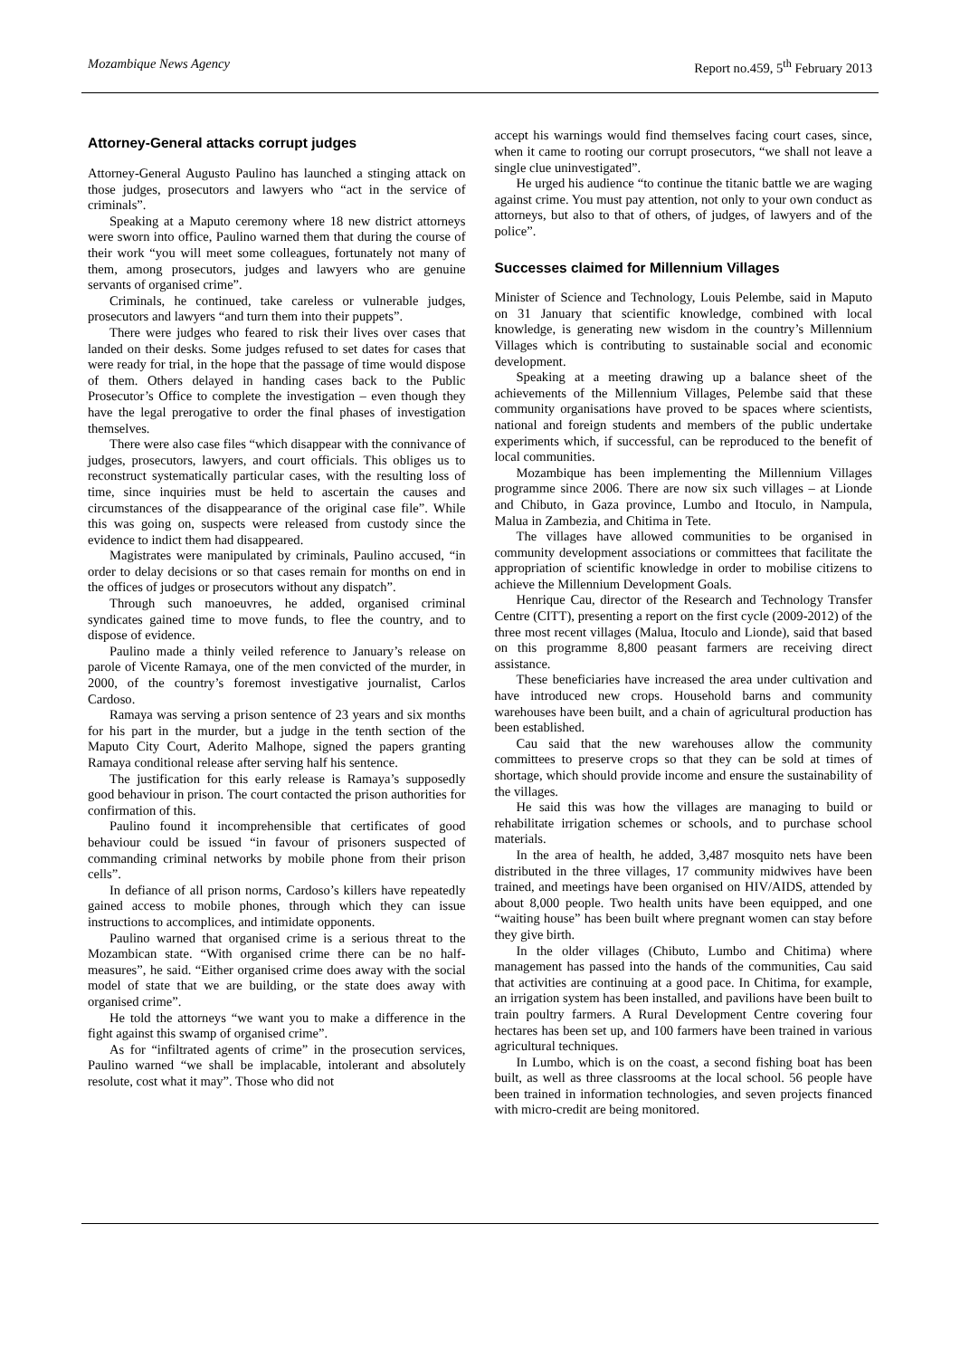Mozambique News Agency Report no.459, 5<sup>th</sup> February 2013
Attorney-General attacks corrupt judges
Attorney-General Augusto Paulino has launched a stinging attack on those judges, prosecutors and lawyers who “act in the service of criminals”.
Speaking at a Maputo ceremony where 18 new district attorneys were sworn into office, Paulino warned them that during the course of their work “you will meet some colleagues, fortunately not many of them, among prosecutors, judges and lawyers who are genuine servants of organised crime”.
Criminals, he continued, take careless or vulnerable judges, prosecutors and lawyers “and turn them into their puppets”.
There were judges who feared to risk their lives over cases that landed on their desks. Some judges refused to set dates for cases that were ready for trial, in the hope that the passage of time would dispose of them. Others delayed in handing cases back to the Public Prosecutor’s Office to complete the investigation – even though they have the legal prerogative to order the final phases of investigation themselves.
There were also case files “which disappear with the connivance of judges, prosecutors, lawyers, and court officials. This obliges us to reconstruct systematically particular cases, with the resulting loss of time, since inquiries must be held to ascertain the causes and circumstances of the disappearance of the original case file”. While this was going on, suspects were released from custody since the evidence to indict them had disappeared.
Magistrates were manipulated by criminals, Paulino accused, “in order to delay decisions or so that cases remain for months on end in the offices of judges or prosecutors without any dispatch”.
Through such manoeuvres, he added, organised criminal syndicates gained time to move funds, to flee the country, and to dispose of evidence.
Paulino made a thinly veiled reference to January’s release on parole of Vicente Ramaya, one of the men convicted of the murder, in 2000, of the country’s foremost investigative journalist, Carlos Cardoso.
Ramaya was serving a prison sentence of 23 years and six months for his part in the murder, but a judge in the tenth section of the Maputo City Court, Aderito Malhope, signed the papers granting Ramaya conditional release after serving half his sentence.
The justification for this early release is Ramaya’s supposedly good behaviour in prison. The court contacted the prison authorities for confirmation of this.
Paulino found it incomprehensible that certificates of good behaviour could be issued “in favour of prisoners suspected of commanding criminal networks by mobile phone from their prison cells”.
In defiance of all prison norms, Cardoso’s killers have repeatedly gained access to mobile phones, through which they can issue instructions to accomplices, and intimidate opponents.
Paulino warned that organised crime is a serious threat to the Mozambican state. “With organised crime there can be no half-measures”, he said. “Either organised crime does away with the social model of state that we are building, or the state does away with organised crime”.
He told the attorneys “we want you to make a difference in the fight against this swamp of organised crime”.
As for “infiltrated agents of crime” in the prosecution services, Paulino warned “we shall be implacable, intolerant and absolutely resolute, cost what it may”. Those who did not
accept his warnings would find themselves facing court cases, since, when it came to rooting our corrupt prosecutors, “we shall not leave a single clue uninvestigated”.
He urged his audience “to continue the titanic battle we are waging against crime. You must pay attention, not only to your own conduct as attorneys, but also to that of others, of judges, of lawyers and of the police”.
Successes claimed for Millennium Villages
Minister of Science and Technology, Louis Pelembe, said in Maputo on 31 January that scientific knowledge, combined with local knowledge, is generating new wisdom in the country’s Millennium Villages which is contributing to sustainable social and economic development.
Speaking at a meeting drawing up a balance sheet of the achievements of the Millennium Villages, Pelembe said that these community organisations have proved to be spaces where scientists, national and foreign students and members of the public undertake experiments which, if successful, can be reproduced to the benefit of local communities.
Mozambique has been implementing the Millennium Villages programme since 2006. There are now six such villages – at Lionde and Chibuto, in Gaza province, Lumbo and Itoculo, in Nampula, Malua in Zambezia, and Chitima in Tete.
The villages have allowed communities to be organised in community development associations or committees that facilitate the appropriation of scientific knowledge in order to mobilise citizens to achieve the Millennium Development Goals.
Henrique Cau, director of the Research and Technology Transfer Centre (CITT), presenting a report on the first cycle (2009-2012) of the three most recent villages (Malua, Itoculo and Lionde), said that based on this programme 8,800 peasant farmers are receiving direct assistance.
These beneficiaries have increased the area under cultivation and have introduced new crops. Household barns and community warehouses have been built, and a chain of agricultural production has been established.
Cau said that the new warehouses allow the community committees to preserve crops so that they can be sold at times of shortage, which should provide income and ensure the sustainability of the villages.
He said this was how the villages are managing to build or rehabilitate irrigation schemes or schools, and to purchase school materials.
In the area of health, he added, 3,487 mosquito nets have been distributed in the three villages, 17 community midwives have been trained, and meetings have been organised on HIV/AIDS, attended by about 8,000 people. Two health units have been equipped, and one “waiting house” has been built where pregnant women can stay before they give birth.
In the older villages (Chibuto, Lumbo and Chitima) where management has passed into the hands of the communities, Cau said that activities are continuing at a good pace. In Chitima, for example, an irrigation system has been installed, and pavilions have been built to train poultry farmers. A Rural Development Centre covering four hectares has been set up, and 100 farmers have been trained in various agricultural techniques.
In Lumbo, which is on the coast, a second fishing boat has been built, as well as three classrooms at the local school. 56 people have been trained in information technologies, and seven projects financed with micro-credit are being monitored.